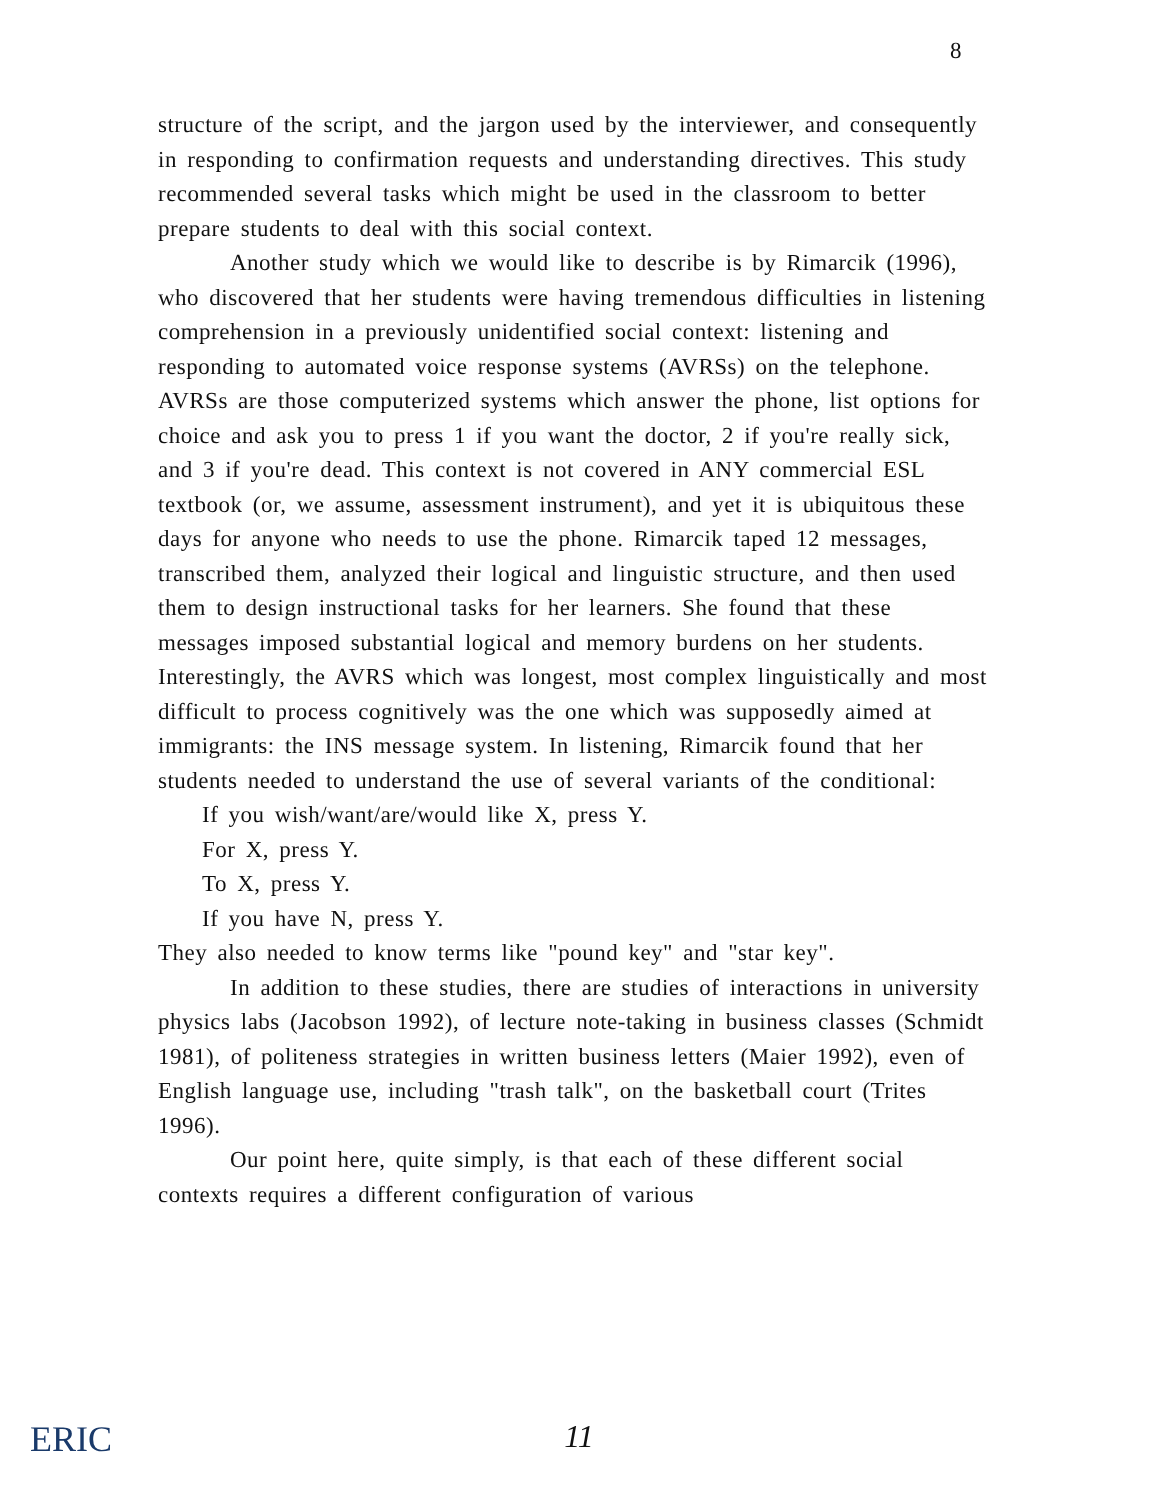8
structure of the script, and the jargon used by the interviewer, and consequently in responding to confirmation requests and understanding directives. This study recommended several tasks which might be used in the classroom to better prepare students to deal with this social context.
Another study which we would like to describe is by Rimarcik (1996), who discovered that her students were having tremendous difficulties in listening comprehension in a previously unidentified social context: listening and responding to automated voice response systems (AVRSs) on the telephone. AVRSs are those computerized systems which answer the phone, list options for choice and ask you to press 1 if you want the doctor, 2 if you're really sick, and 3 if you're dead. This context is not covered in ANY commercial ESL textbook (or, we assume, assessment instrument), and yet it is ubiquitous these days for anyone who needs to use the phone. Rimarcik taped 12 messages, transcribed them, analyzed their logical and linguistic structure, and then used them to design instructional tasks for her learners. She found that these messages imposed substantial logical and memory burdens on her students. Interestingly, the AVRS which was longest, most complex linguistically and most difficult to process cognitively was the one which was supposedly aimed at immigrants: the INS message system. In listening, Rimarcik found that her students needed to understand the use of several variants of the conditional:
If you wish/want/are/would like X, press Y.
For X, press Y.
To X, press Y.
If you have N, press Y.
They also needed to know terms like "pound key" and "star key".
In addition to these studies, there are studies of interactions in university physics labs (Jacobson 1992), of lecture note-taking in business classes (Schmidt 1981), of politeness strategies in written business letters (Maier 1992), even of English language use, including "trash talk", on the basketball court (Trites 1996).
Our point here, quite simply, is that each of these different social contexts requires a different configuration of various
ERIC
11